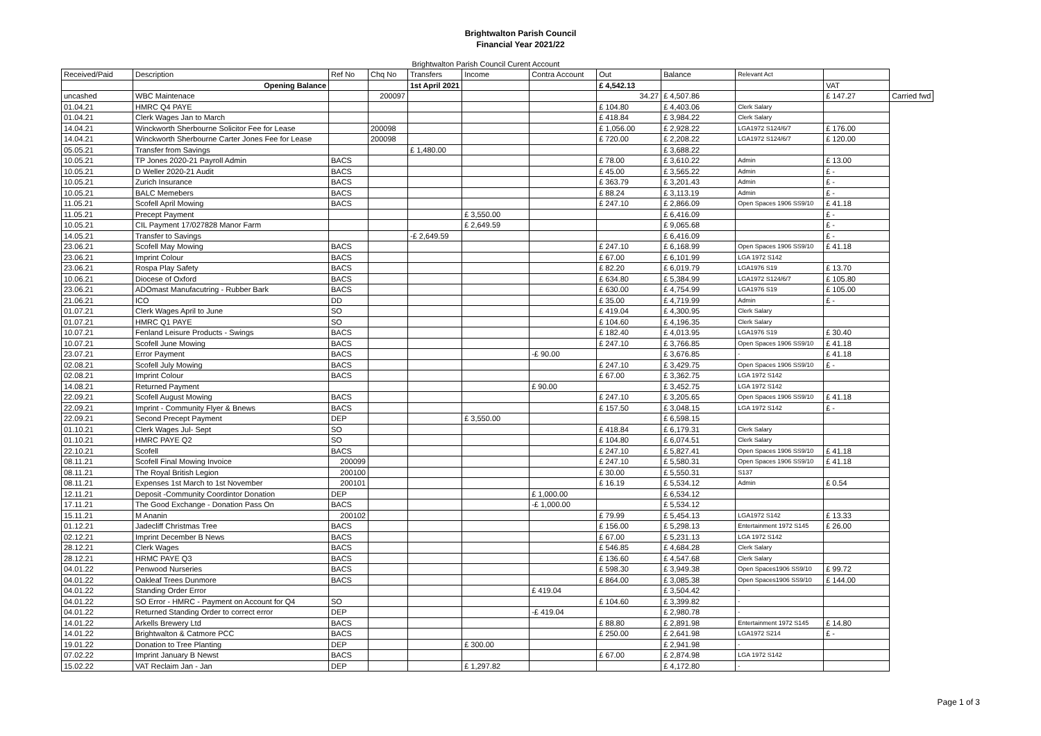Brightwalton Parish Council
Financial Year 2021/22
Brightwalton Parish Council Curent Account
| Received/Paid | Description | Ref No | Chq No | Transfers | Income | Contra Account | Out | Balance | Relevant Act | | |
| | Opening Balance | | | 1st April 2021 | | | £ 4,542.13 | | | VAT | |
| uncashed | WBC Maintenace | | 200097 | | | | 34.27 | £ 4,507.86 | | £ 147.27 | Carried fwd |
| 01.04.21 | HMRC Q4 PAYE | | | | | | £ 104.80 | £ 4,403.06 | Clerk Salary | | |
| 01.04.21 | Clerk Wages Jan to March | | | | | | £ 418.84 | £ 3,984.22 | Clerk Salary | | |
| 14.04.21 | Winckworth Sherbourne Solicitor Fee for Lease | | 200098 | | | | £ 1,056.00 | £ 2,928.22 | LGA1972 S124/6/7 | £ 176.00 | |
| 14.04.21 | Winckworth Sherbourne Carter Jones Fee for Lease | | 200098 | | | | £ 720.00 | £ 2,208.22 | LGA1972 S124/6/7 | £ 120.00 | |
| 05.05.21 | Transfer from Savings | | | £ 1,480.00 | | | | £ 3,688.22 | | | |
| 10.05.21 | TP Jones 2020-21 Payroll Admin | BACS | | | | | £ 78.00 | £ 3,610.22 | Admin | £ 13.00 | |
| 10.05.21 | D Weller 2020-21 Audit | BACS | | | | | £ 45.00 | £ 3,565.22 | Admin | £ - | |
| 10.05.21 | Zurich Insurance | BACS | | | | | £ 363.79 | £ 3,201.43 | Admin | £ - | |
| 10.05.21 | BALC Memebers | BACS | | | | | £ 88.24 | £ 3,113.19 | Admin | £ - | |
| 11.05.21 | Scofell April Mowing | BACS | | | | | £ 247.10 | £ 2,866.09 | Open Spaces 1906 SS9/10 | £ 41.18 | |
| 11.05.21 | Precept Payment | | | | £ 3,550.00 | | | £ 6,416.09 | | £ - | |
| 10.05.21 | CIL Payment 17/027828 Manor Farm | | | | £ 2,649.59 | | | £ 9,065.68 | | £ - | |
| 14.05.21 | Transfer to Savings | | | -£ 2,649.59 | | | | £ 6,416.09 | | £ - | |
| 23.06.21 | Scofell May Mowing | BACS | | | | | £ 247.10 | £ 6,168.99 | Open Spaces 1906 SS9/10 | £ 41.18 | |
| 23.06.21 | Imprint Colour | BACS | | | | | £ 67.00 | £ 6,101.99 | LGA 1972 S142 | | |
| 23.06.21 | Rospa Play Safety | BACS | | | | | £ 82.20 | £ 6,019.79 | LGA1976 S19 | £ 13.70 | |
| 10.06.21 | Diocese of Oxford | BACS | | | | | £ 634.80 | £ 5,384.99 | LGA1972 S124/6/7 | £ 105.80 | |
| 23.06.21 | ADOmast Manufacutring - Rubber Bark | BACS | | | | | £ 630.00 | £ 4,754.99 | LGA1976 S19 | £ 105.00 | |
| 21.06.21 | ICO | DD | | | | | £ 35.00 | £ 4,719.99 | Admin | £ - | |
| 01.07.21 | Clerk Wages April to June | SO | | | | | £ 419.04 | £ 4,300.95 | Clerk Salary | | |
| 01.07.21 | HMRC Q1 PAYE | SO | | | | | £ 104.60 | £ 4,196.35 | Clerk Salary | | |
| 10.07.21 | Fenland Leisure Products - Swings | BACS | | | | | £ 182.40 | £ 4,013.95 | LGA1976 S19 | £ 30.40 | |
| 10.07.21 | Scofell June Mowing | BACS | | | | | £ 247.10 | £ 3,766.85 | Open Spaces 1906 SS9/10 | £ 41.18 | |
| 23.07.21 | Error Payment | BACS | | | | -£ 90.00 | | £ 3,676.85 | - | £ 41.18 | |
| 02.08.21 | Scofell July Mowing | BACS | | | | | £ 247.10 | £ 3,429.75 | Open Spaces 1906 SS9/10 | £ - | |
| 02.08.21 | Imprint Colour | BACS | | | | | £ 67.00 | £ 3,362.75 | LGA 1972 S142 | | |
| 14.08.21 | Returned Payment | | | | | £ 90.00 | | £ 3,452.75 | LGA 1972 S142 | | |
| 22.09.21 | Scofell August Mowing | BACS | | | | | £ 247.10 | £ 3,205.65 | Open Spaces 1906 SS9/10 | £ 41.18 | |
| 22.09.21 | Imprint - Community Flyer & Bnews | BACS | | | | | £ 157.50 | £ 3,048.15 | LGA 1972 S142 | £ - | |
| 22.09.21 | Second Precept Payment | DEP | | | £ 3,550.00 | | | £ 6,598.15 | | | |
| 01.10.21 | Clerk Wages Jul- Sept | SO | | | | | £ 418.84 | £ 6,179.31 | Clerk Salary | | |
| 01.10.21 | HMRC PAYE Q2 | SO | | | | | £ 104.80 | £ 6,074.51 | Clerk Salary | | |
| 22.10.21 | Scofell | BACS | | | | | £ 247.10 | £ 5,827.41 | Open Spaces 1906 SS9/10 | £ 41.18 | |
| 08.11.21 | Scofell Final Mowing Invoice | 200099 | | | | | £ 247.10 | £ 5,580.31 | Open Spaces 1906 SS9/10 | £ 41.18 | |
| 08.11.21 | The Royal British Legion | 200100 | | | | | £ 30.00 | £ 5,550.31 | S137 | | |
| 08.11.21 | Expenses 1st March to 1st November | 200101 | | | | | £ 16.19 | £ 5,534.12 | Admin | £ 0.54 | |
| 12.11.21 | Deposit -Community Coordintor Donation | DEP | | | | £ 1,000.00 | | £ 6,534.12 | | | |
| 17.11.21 | The Good Exchange - Donation Pass On | BACS | | | | -£ 1,000.00 | | £ 5,534.12 | | | |
| 15.11.21 | M Ananin | 200102 | | | | | £ 79.99 | £ 5,454.13 | LGA1972 S142 | £ 13.33 | |
| 01.12.21 | Jadecliff Christmas Tree | BACS | | | | | £ 156.00 | £ 5,298.13 | Entertainment 1972 S145 | £ 26.00 | |
| 02.12.21 | Imprint December B News | BACS | | | | | £ 67.00 | £ 5,231.13 | LGA 1972 S142 | | |
| 28.12.21 | Clerk Wages | BACS | | | | | £ 546.85 | £ 4,684.28 | Clerk Salary | | |
| 28.12.21 | HRMC PAYE Q3 | BACS | | | | | £ 136.60 | £ 4,547.68 | Clerk Salary | | |
| 04.01.22 | Penwood Nurseries | BACS | | | | | £ 598.30 | £ 3,949.38 | Open Spaces1906 SS9/10 | £ 99.72 | |
| 04.01.22 | Oakleaf Trees Dunmore | BACS | | | | | £ 864.00 | £ 3,085.38 | Open Spaces1906 SS9/10 | £ 144.00 | |
| 04.01.22 | Standing Order Error | | | | | £ 419.04 | | £ 3,504.42 | - | | |
| 04.01.22 | SO Error - HMRC - Payment on Account for Q4 | SO | | | | | £ 104.60 | £ 3,399.82 | - | | |
| 04.01.22 | Returned Standing Order to correct error | DEP | | | | -£ 419.04 | | £ 2,980.78 | - | | |
| 14.01.22 | Arkells Brewery Ltd | BACS | | | | | £ 88.80 | £ 2,891.98 | Entertainment 1972 S145 | £ 14.80 | |
| 14.01.22 | Brightwalton & Catmore PCC | BACS | | | | | £ 250.00 | £ 2,641.98 | LGA1972 S214 | £ - | |
| 19.01.22 | Donation to Tree Planting | DEP | | | £ 300.00 | | | £ 2,941.98 | - | | |
| 07.02.22 | Imprint January B Newst | BACS | | | | | £ 67.00 | £ 2,874.98 | LGA 1972 S142 | | |
| 15.02.22 | VAT Reclaim Jan - Jan | DEP | | | £ 1,297.82 | | | £ 4,172.80 | - | | |
Page 1 of 3